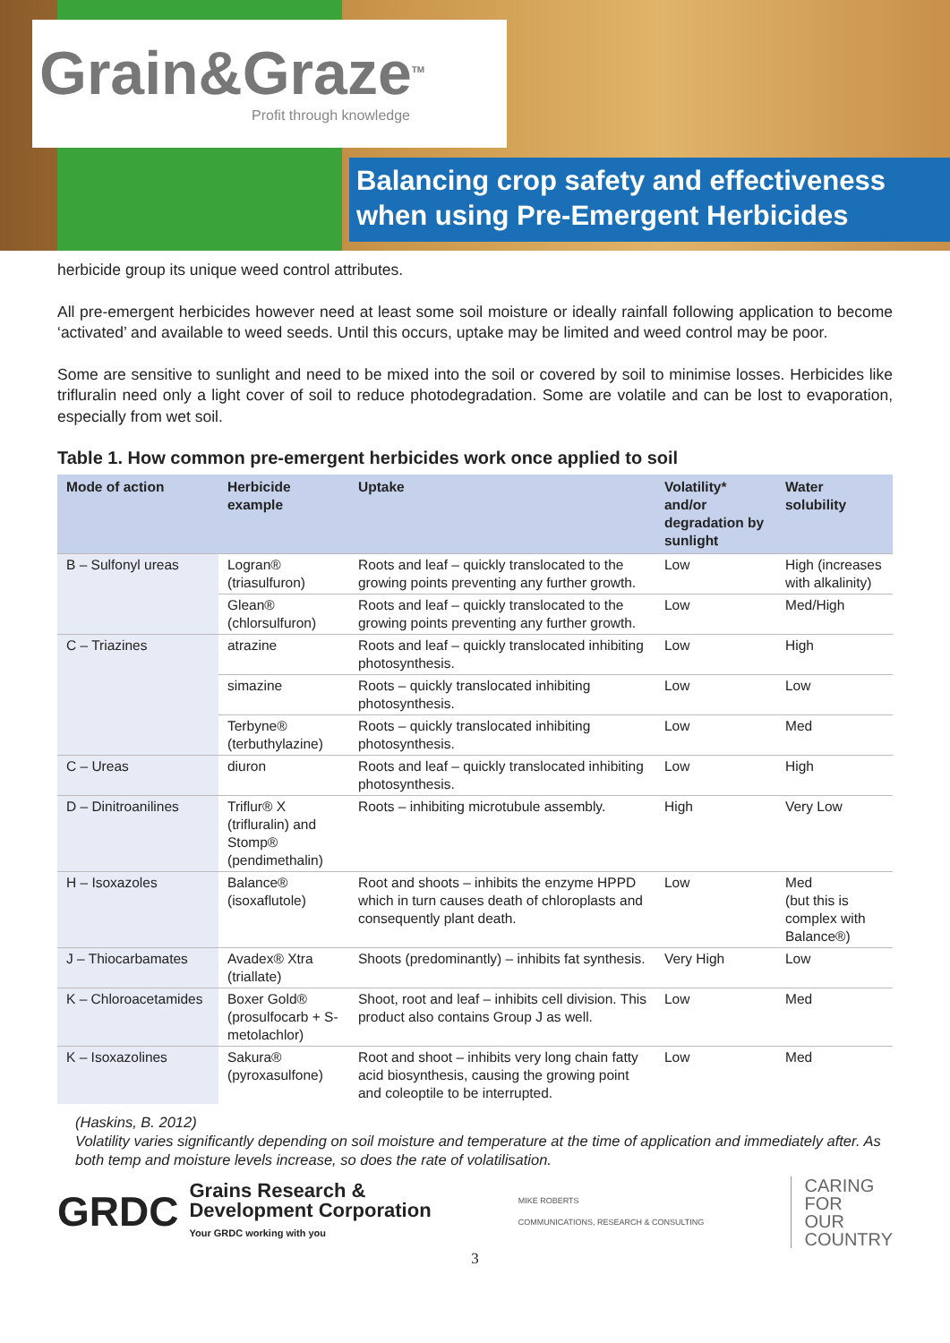Grain&Graze<sup>TM</sup>
Profit through knowledge
Balancing crop safety and effectiveness
when using Pre-Emergent Herbicides
herbicide group its unique weed control attributes.
All pre-emergent herbicides however need at least some soil moisture or ideally rainfall following application to become ‘activated’ and available to weed seeds. Until this occurs, uptake may be limited and weed control may be poor.
Some are sensitive to sunlight and need to be mixed into the soil or covered by soil to minimise losses. Herbicides like trifluralin need only a light cover of soil to reduce photodegradation. Some are volatile and can be lost to evaporation, especially from wet soil.
Table 1. How common pre-emergent herbicides work once applied to soil
| Mode of action | Herbicide example | Uptake | Volatility* and/or degradation by sunlight | Water solubility |
| --- | --- | --- | --- | --- |
| B – Sulfonyl ureas | Logran® (triasulfuron) | Roots and leaf – quickly translocated to the growing points preventing any further growth. | Low | High (increases with alkalinity) |
| | Glean® (chlorsulfuron) | Roots and leaf – quickly translocated to the growing points preventing any further growth. | Low | Med/High |
| C – Triazines | atrazine | Roots and leaf – quickly translocated inhibiting photosynthesis. | Low | High |
| | simazine | Roots – quickly translocated inhibiting photosynthesis. | Low | Low |
| | Terbyne® (terbuthylazine) | Roots – quickly translocated inhibiting photosynthesis. | Low | Med |
| C – Ureas | diuron | Roots and leaf – quickly translocated inhibiting photosynthesis. | Low | High |
| D – Dinitroanilines | Triflur® X (trifluralin) and Stomp® (pendimethalin) | Roots – inhibiting microtubule assembly. | High | Very Low |
| H – Isoxazoles | Balance® (isoxaflutole) | Root and shoots – inhibits the enzyme HPPD which in turn causes death of chloroplasts and consequently plant death. | Low | Med (but this is complex with Balance®) |
| J – Thiocarbamates | Avadex® Xtra (triallate) | Shoots (predominantly) – inhibits fat synthesis. | Very High | Low |
| K – Chloroacetamides | Boxer Gold® (prosulfocarb + S-metolachlor) | Shoot, root and leaf – inhibits cell division. This product also contains Group J as well. | Low | Med |
| K – Isoxazolines | Sakura® (pyroxasulfone) | Root and shoot – inhibits very long chain fatty acid biosynthesis, causing the growing point and coleoptile to be interrupted. | Low | Med |
(Haskins, B. 2012)
Volatility varies significantly depending on soil moisture and temperature at the time of application and immediately after. As both temp and moisture levels increase, so does the rate of volatilisation.
GRDC Grains Research &
Development Corporation
Your GRDC working with you
MIKE ROBERTS
COMMUNICATIONS, RESEARCH & CONSULTING
CARING
FOR
OUR
COUNTRY
3